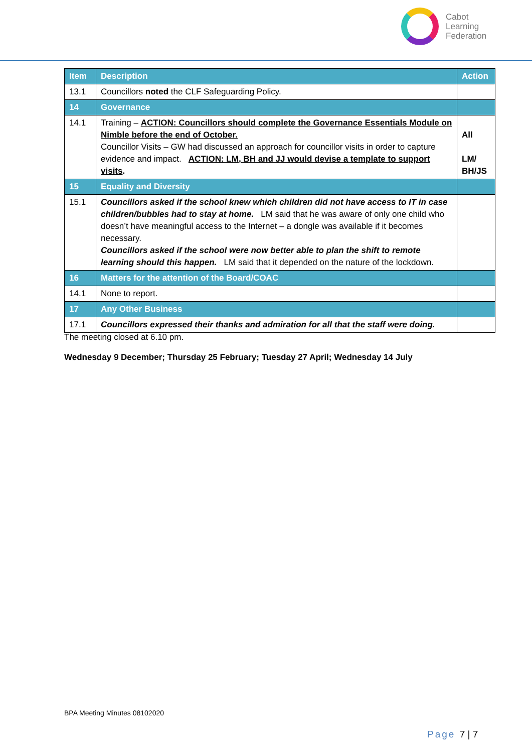Cabot
Learning
Federation
| Item | Description | Action |
| --- | --- | --- |
| 13.1 | Councillors noted the CLF Safeguarding Policy. | |
| 14 | Governance | |
| 14.1 | Training – ACTION: Councillors should complete the Governance Essentials Module on Nimble before the end of October. Councillor Visits – GW had discussed an approach for councillor visits in order to capture evidence and impact. ACTION: LM, BH and JJ would devise a template to support visits . | All LM/ BH/JS |
| 15 | Equality and Diversity | |
| 15.1 | Councillors asked if the school knew which children did not have access to IT in case children/bubbles had to stay at home. LM said that he was aware of only one child who doesn’t have meaningful access to the Internet – a dongle was available if it becomes necessary. Councillors asked if the school were now better able to plan the shift to remote learning should this happen. LM said that it depended on the nature of the lockdown. | |
| 16 | Matters for the attention of the Board/COAC | |
| 14.1 | None to report. | |
| 17 | Any Other Business | |
| 17.1 | Councillors expressed their thanks and admiration for all that the staff were doing. | |
The meeting closed at 6.10 pm.
Wednesday 9 December; Thursday 25 February; Tuesday 27 April; Wednesday 14 July
BPA Meeting Minutes 08102020
Page 7 | 7